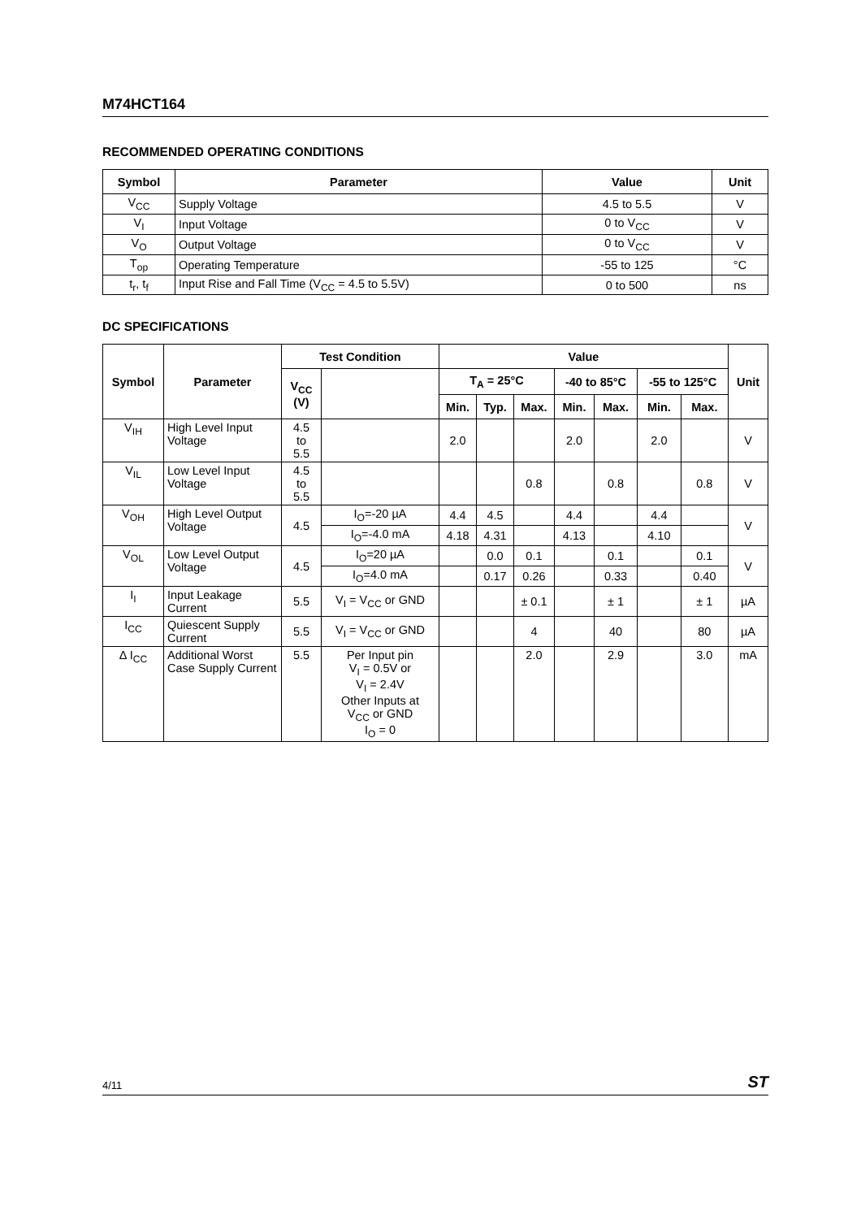M74HCT164
RECOMMENDED OPERATING CONDITIONS
| Symbol | Parameter | Value | Unit |
| --- | --- | --- | --- |
| V<sub>CC</sub> | Supply Voltage | 4.5 to 5.5 | V |
| V<sub>I</sub> | Input Voltage | 0 to V<sub>CC</sub> | V |
| V<sub>O</sub> | Output Voltage | 0 to V<sub>CC</sub> | V |
| T<sub>op</sub> | Operating Temperature | -55 to 125 | °C |
| t<sub>r</sub>, t<sub>f</sub> | Input Rise and Fall Time (V<sub>CC</sub> = 4.5 to 5.5V) | 0 to 500 | ns |
DC SPECIFICATIONS
| Symbol | Parameter | Test Condition | | Value | | | | | | | Unit |
| --- | --- | --- | --- | --- | --- | --- | --- | --- | --- | --- | --- |
| | | V<sub>CC</sub> (V) | | T<sub>A</sub> = 25°C | | | -40 to 85°C | | -55 to 125°C | | |
| | | | | Min. | Typ. | Max. | Min. | Max. | Min. | Max. | |
| V<sub>IH</sub> | High Level Input Voltage | 4.5 to 5.5 | | 2.0 | | | 2.0 | | 2.0 | | V |
| V<sub>IL</sub> | Low Level Input Voltage | 4.5 to 5.5 | | | | 0.8 | | 0.8 | | 0.8 | V |
| V<sub>OH</sub> | High Level Output Voltage | 4.5 | I<sub>O</sub>=-20 µA | 4.4 | 4.5 | | 4.4 | | 4.4 | | V |
| | | | I<sub>O</sub>=-4.0 mA | 4.18 | 4.31 | | 4.13 | | 4.10 | | |
| V<sub>OL</sub> | Low Level Output Voltage | 4.5 | I<sub>O</sub>=20 µA | | 0.0 | 0.1 | | 0.1 | | 0.1 | V |
| | | | I<sub>O</sub>=4.0 mA | | 0.17 | 0.26 | | 0.33 | | 0.40 | |
| I<sub>I</sub> | Input Leakage Current | 5.5 | V<sub>I</sub> = V<sub>CC</sub> or GND | | | ± 0.1 | | ± 1 | | ± 1 | µA |
| I<sub>CC</sub> | Quiescent Supply Current | 5.5 | V<sub>I</sub> = V<sub>CC</sub> or GND | | | 4 | | 40 | | 80 | µA |
| Δ I<sub>CC</sub> | Additional Worst Case Supply Current | 5.5 | Per Input pin V<sub>I</sub> = 0.5V or V<sub>I</sub> = 2.4V Other Inputs at V<sub>CC</sub> or GND I<sub>O</sub> = 0 | | | 2.0 | | 2.9 | | 3.0 | mA |
4/11 ST